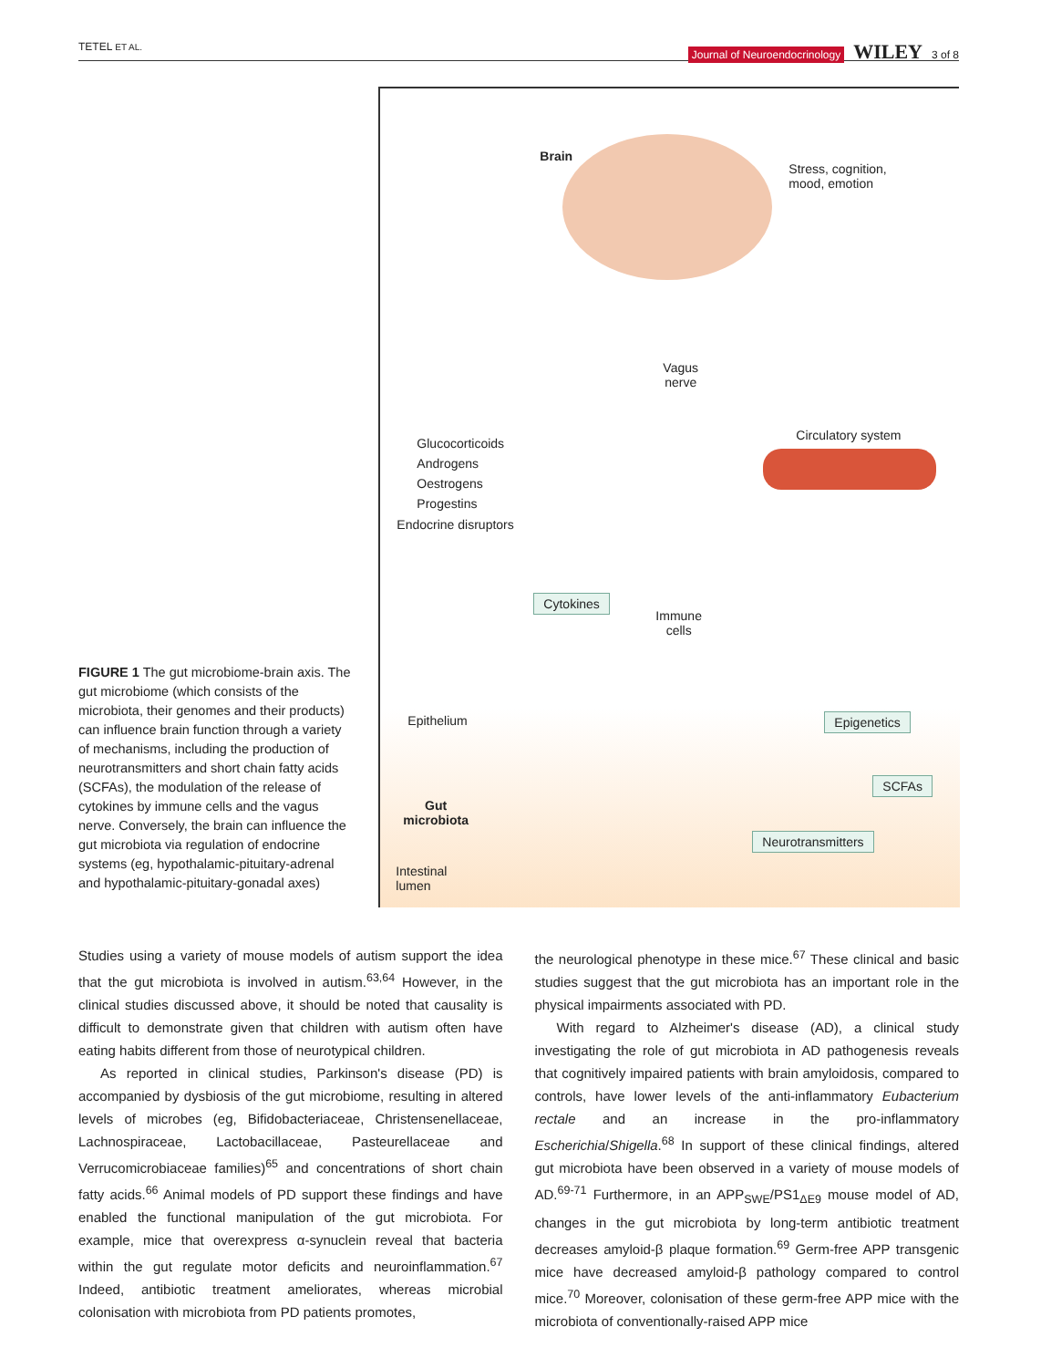TETEL ET AL. Journal of Neuroendocrinology WILEY 3 of 8
FIGURE 1 The gut microbiome-brain axis. The gut microbiome (which consists of the microbiota, their genomes and their products) can influence brain function through a variety of mechanisms, including the production of neurotransmitters and short chain fatty acids (SCFAs), the modulation of the release of cytokines by immune cells and the vagus nerve. Conversely, the brain can influence the gut microbiota via regulation of endocrine systems (eg, hypothalamic-pituitary-adrenal and hypothalamic-pituitary-gonadal axes)
Brain
Stress, cognition,
mood, emotion
Vagus
nerve
Circulatory system
Glucocorticoids
Androgens
Oestrogens
Progestins
Endocrine disruptors
Cytokines
Immune
cells
Epithelium Epigenetics
SCFAs
Gut
microbiota
Neurotransmitters
Intestinal
lumen
Studies using a variety of mouse models of autism support the idea that the gut microbiota is involved in autism.<sup>63,64</sup> However, in the clinical studies discussed above, it should be noted that causality is difficult to demonstrate given that children with autism often have eating habits different from those of neurotypical children.
As reported in clinical studies, Parkinson's disease (PD) is accompanied by dysbiosis of the gut microbiome, resulting in altered levels of microbes (eg, Bifidobacteriaceae, Christensenellaceae, Lachnospiraceae, Lactobacillaceae, Pasteurellaceae and Verrucomicrobiaceae families)<sup>65</sup> and concentrations of short chain fatty acids.<sup>66</sup> Animal models of PD support these findings and have enabled the functional manipulation of the gut microbiota. For example, mice that overexpress α-synuclein reveal that bacteria within the gut regulate motor deficits and neuroinflammation.<sup>67</sup> Indeed, antibiotic treatment ameliorates, whereas microbial colonisation with microbiota from PD patients promotes,
the neurological phenotype in these mice.<sup>67</sup> These clinical and basic studies suggest that the gut microbiota has an important role in the physical impairments associated with PD.
With regard to Alzheimer's disease (AD), a clinical study investigating the role of gut microbiota in AD pathogenesis reveals that cognitively impaired patients with brain amyloidosis, compared to controls, have lower levels of the anti-inflammatory Eubacterium rectale and an increase in the pro-inflammatory Escherichia/Shigella.<sup>68</sup> In support of these clinical findings, altered gut microbiota have been observed in a variety of mouse models of AD.<sup>69-71</sup> Furthermore, in an APP<sub>SWE</sub>/PS1<sub>ΔE9</sub> mouse model of AD, changes in the gut microbiota by long-term antibiotic treatment decreases amyloid-β plaque formation.<sup>69</sup> Germ-free APP transgenic mice have decreased amyloid-β pathology compared to control mice.<sup>70</sup> Moreover, colonisation of these germ-free APP mice with the microbiota of conventionally-raised APP mice